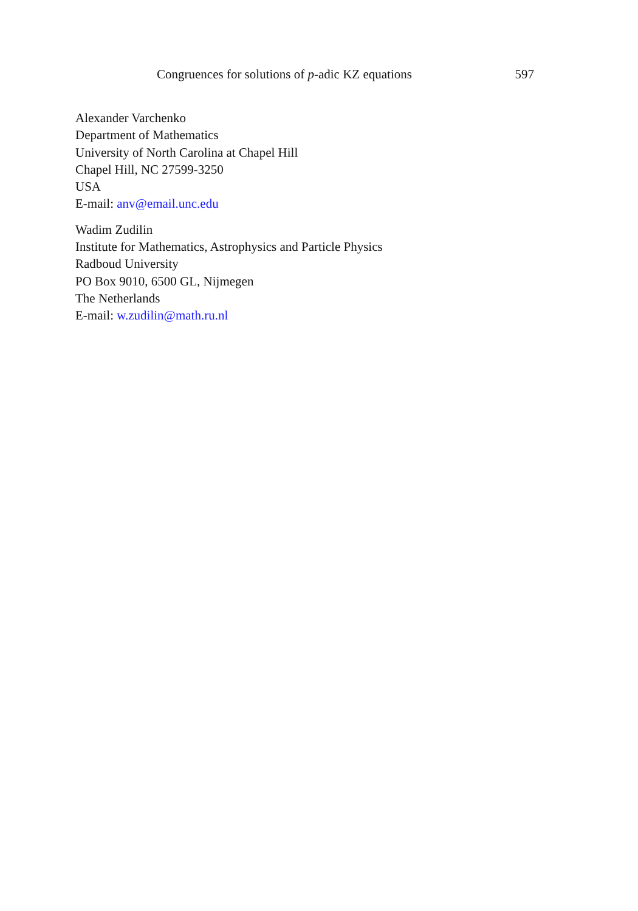Congruences for solutions of p-adic KZ equations 597
Alexander Varchenko
Department of Mathematics
University of North Carolina at Chapel Hill
Chapel Hill, NC 27599-3250
USA
E-mail: anv@email.unc.edu
Wadim Zudilin
Institute for Mathematics, Astrophysics and Particle Physics
Radboud University
PO Box 9010, 6500 GL, Nijmegen
The Netherlands
E-mail: w.zudilin@math.ru.nl